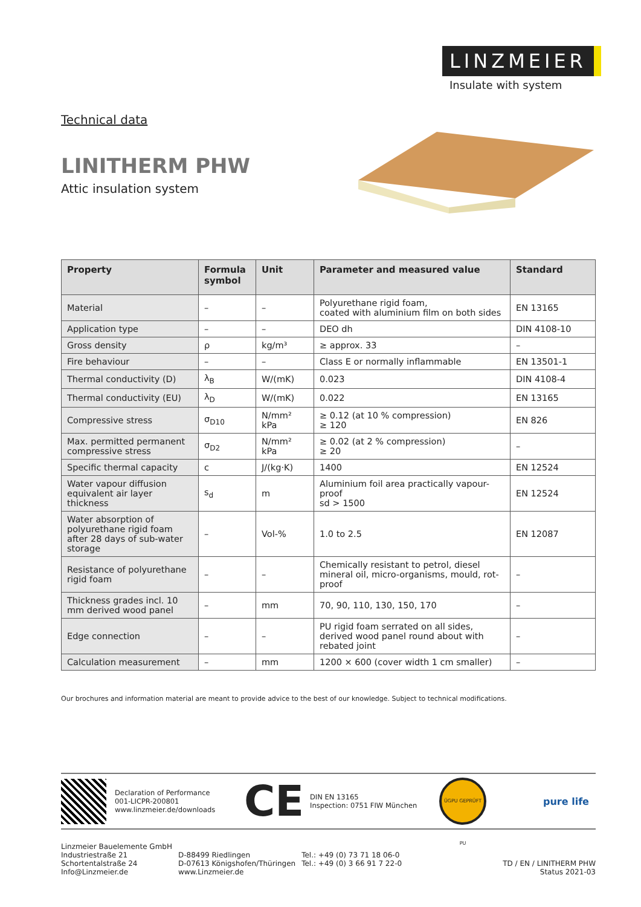LINZMEIER
Insulate with system
Technical data
LINITHERM PHW
Attic insulation system
| Property | Formula symbol | Unit | Parameter and measured value | Standard |
| --- | --- | --- | --- | --- |
| Material | – | – | Polyurethane rigid foam, coated with aluminium film on both sides | EN 13165 |
| Application type | – | – | DEO dh | DIN 4108-10 |
| Gross density | ρ | kg/m³ | ≥ approx. 33 | – |
| Fire behaviour | – | – | Class E or normally inflammable | EN 13501-1 |
| Thermal conductivity (D) | λ<sub>B</sub> | W/(mK) | 0.023 | DIN 4108-4 |
| Thermal conductivity (EU) | λ<sub>D</sub> | W/(mK) | 0.022 | EN 13165 |
| Compressive stress | σ<sub>D10</sub> | N/mm² kPa | ≥ 0.12 (at 10 % compression) ≥ 120 | EN 826 |
| Max. permitted permanent compressive stress | σ<sub>D2</sub> | N/mm² kPa | ≥ 0.02 (at 2 % compression) ≥ 20 | – |
| Specific thermal capacity | c | J/(kg·K) | 1400 | EN 12524 |
| Water vapour diffusion equivalent air layer thickness | s<sub>d</sub> | m | Aluminium foil area practically vapour-proof sd > 1500 | EN 12524 |
| Water absorption of polyurethane rigid foam after 28 days of sub-water storage | – | Vol-% | 1.0 to 2.5 | EN 12087 |
| Resistance of polyurethane rigid foam | – | – | Chemically resistant to petrol, diesel mineral oil, micro-organisms, mould, rot-proof | – |
| Thickness grades incl. 10 mm derived wood panel | – | mm | 70, 90, 110, 130, 150, 170 | – |
| Edge connection | – | – | PU rigid foam serrated on all sides, derived wood panel round about with rebated joint | – |
| Calculation measurement | – | mm | 1200 × 600 (cover width 1 cm smaller) | – |
Our brochures and information material are meant to provide advice to the best of our knowledge. Subject to technical modifications.
Declaration of Performance
001-LICPR-200801
www.linzmeier.de/downloads
CE
DIN EN 13165
Inspection: 0751 FIW München
ÜGPU GEPRÜFT PU
pure life
Linzmeier Bauelemente GmbH
Industriestraße 21
Schortentalstraße 24
Info@Linzmeier.de
D-88499 Riedlingen
D-07613 Königshofen/Thüringen
www.Linzmeier.de
Tel.: +49 (0) 73 71 18 06-0
Tel.: +49 (0) 3 66 91 7 22-0
TD / EN / LINITHERM PHW
Status 2021-03